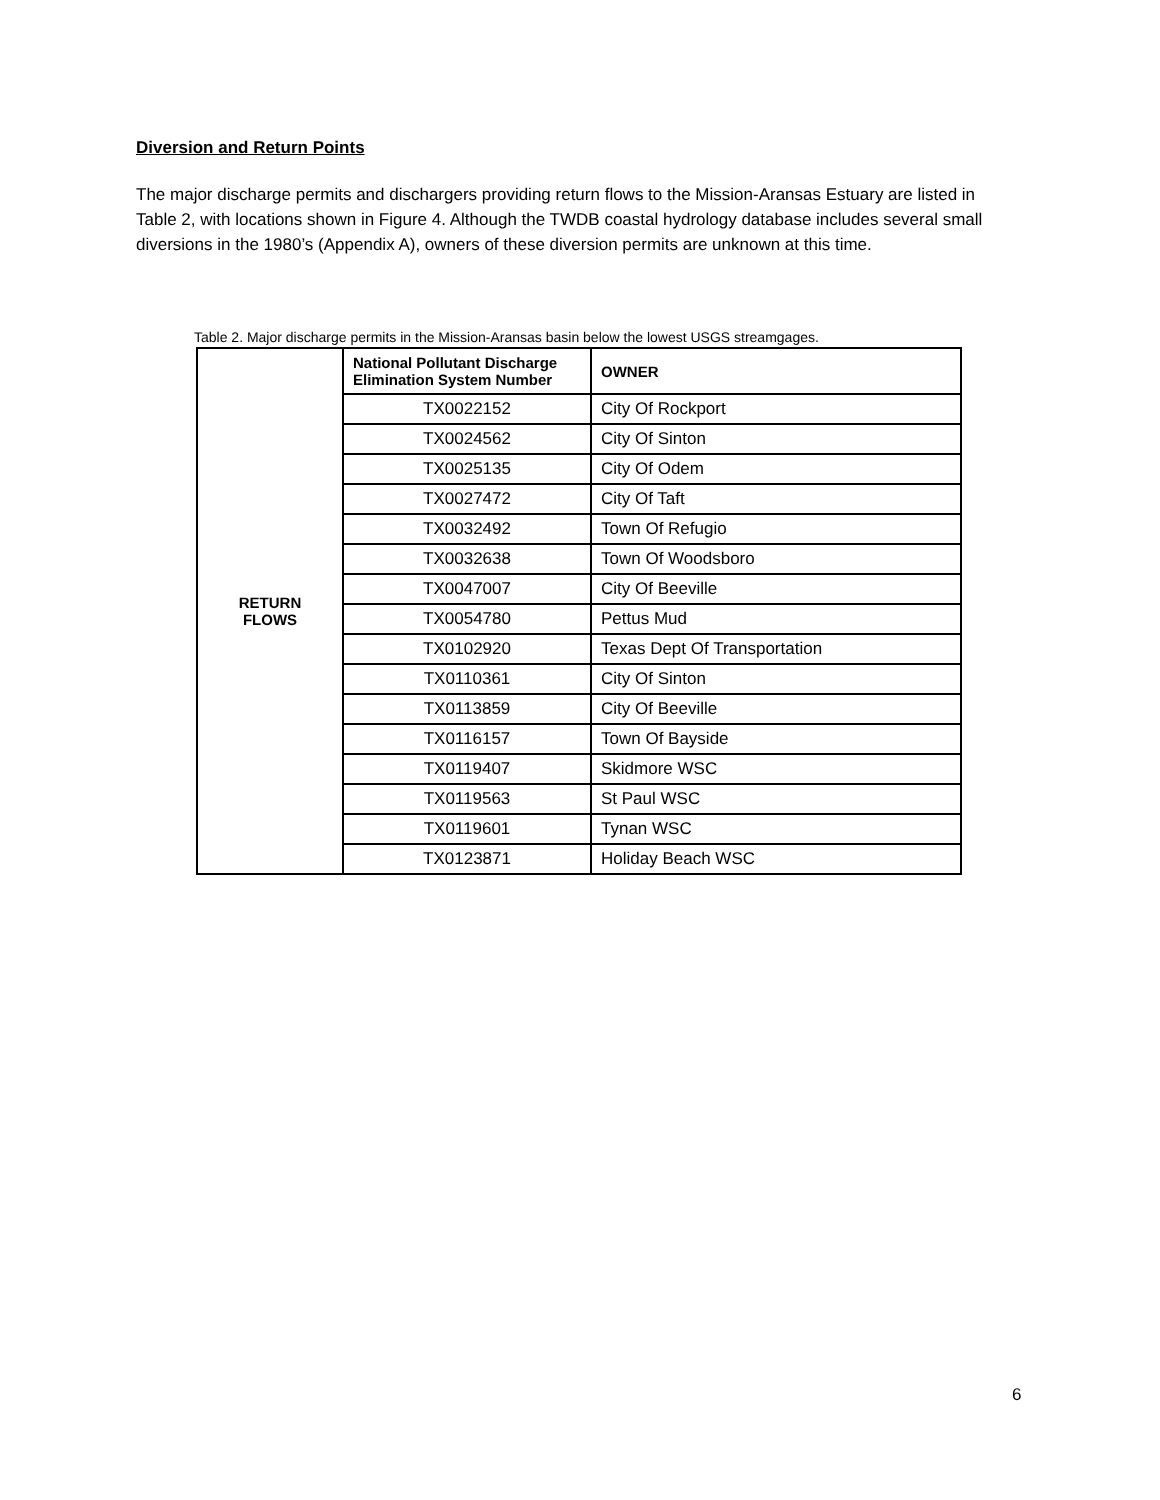Diversion and Return Points
The major discharge permits and dischargers providing return flows to the Mission-Aransas Estuary are listed in Table 2, with locations shown in Figure 4. Although the TWDB coastal hydrology database includes several small diversions in the 1980’s (Appendix A), owners of these diversion permits are unknown at this time.
Table 2. Major discharge permits in the Mission-Aransas basin below the lowest USGS streamgages.
| RETURN FLOWS | National Pollutant Discharge Elimination System Number | OWNER |
| | TX0022152 | City Of Rockport |
| | TX0024562 | City Of Sinton |
| | TX0025135 | City Of Odem |
| | TX0027472 | City Of Taft |
| | TX0032492 | Town Of Refugio |
| | TX0032638 | Town Of Woodsboro |
| | TX0047007 | City Of Beeville |
| | TX0054780 | Pettus Mud |
| | TX0102920 | Texas Dept Of Transportation |
| | TX0110361 | City Of Sinton |
| | TX0113859 | City Of Beeville |
| | TX0116157 | Town Of Bayside |
| | TX0119407 | Skidmore WSC |
| | TX0119563 | St Paul WSC |
| | TX0119601 | Tynan WSC |
| | TX0123871 | Holiday Beach WSC |
6